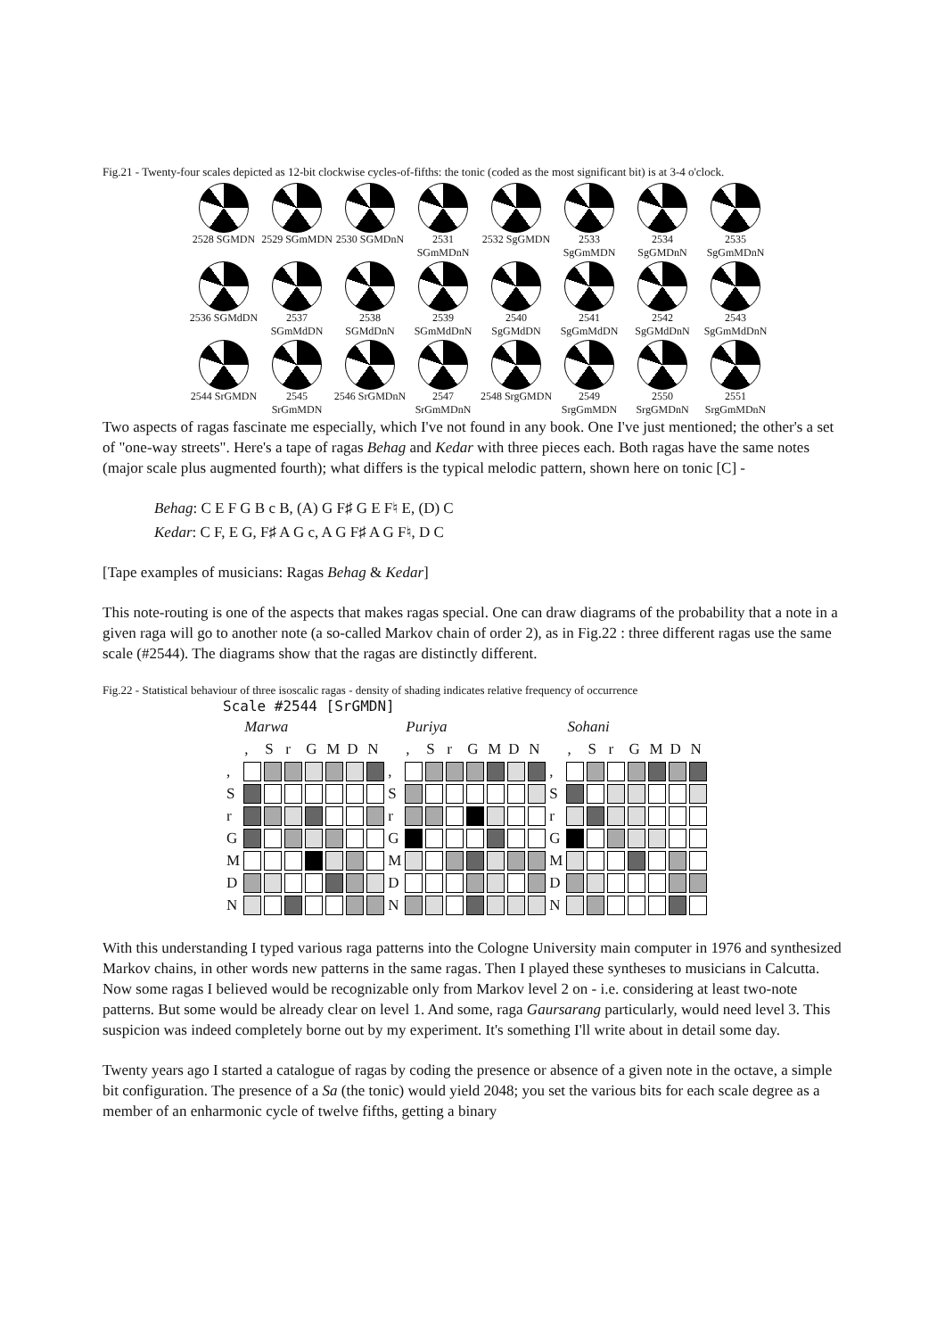Fig.21 - Twenty-four scales depicted as 12-bit clockwise cycles-of-fifths: the tonic (coded as the most significant bit) is at 3-4 o'clock.
2528 SGMDN
2529 SGmMDN
2530 SGMDnN
2531 SGmMDnN
2532 SgGMDN
2533 SgGmMDN
2534 SgGMDnN
2535 SgGmMDnN
2536 SGMdDN
2537 SGmMdDN
2538 SGMdDnN
2539 SGmMdDnN
2540 SgGMdDN
2541 SgGmMdDN
2542 SgGMdDnN
2543 SgGmMdDnN
2544 SrGMDN
2545 SrGmMDN
2546 SrGMDnN
2547 SrGmMDnN
2548 SrgGMDN
2549 SrgGmMDN
2550 SrgGMDnN
2551 SrgGmMDnN
Two aspects of ragas fascinate me especially, which I've not found in any book. One I've just mentioned; the other's a set of "one-way streets". Here's a tape of ragas Behag and Kedar with three pieces each. Both ragas have the same notes (major scale plus augmented fourth); what differs is the typical melodic pattern, shown here on tonic [C] -
Behag: C E F G B c B, (A) G F♯ G E F♮ E, (D) C
Kedar: C F, E G, F♯ A G c, A G F♯ A G F♮, D C
[Tape examples of musicians: Ragas Behag & Kedar]
This note-routing is one of the aspects that makes ragas special. One can draw diagrams of the probability that a note in a given raga will go to another note (a so-called Markov chain of order 2), as in Fig.22 : three different ragas use the same scale (#2544). The diagrams show that the ragas are distinctly different.
Fig.22 - Statistical behaviour of three isoscalic ragas - density of shading indicates relative frequency of occurrence
Scale #2544 [SrGMDN]
| | Marwa | | | | | | | | Puriya | | | | | | | | Sohani | | | | | | |
| | , | S | r | G | M | D | N | | , | S | r | G | M | D | N | | , | S | r | G | M | D | N |
| , | | | | | | | | , | | | | | | | | , | | | | | | | |
| S | | | | | | | | S | | | | | | | | S | | | | | | | |
| r | | | | | | | | r | | | | | | | | r | | | | | | | |
| G | | | | | | | | G | | | | | | | | G | | | | | | | |
| M | | | | | | | | M | | | | | | | | M | | | | | | | |
| D | | | | | | | | D | | | | | | | | D | | | | | | | |
| N | | | | | | | | N | | | | | | | | N | | | | | | | |
With this understanding I typed various raga patterns into the Cologne University main computer in 1976 and synthesized Markov chains, in other words new patterns in the same ragas. Then I played these syntheses to musicians in Calcutta. Now some ragas I believed would be recognizable only from Markov level 2 on - i.e. considering at least two-note patterns. But some would be already clear on level 1. And some, raga Gaursarang particularly, would need level 3. This suspicion was indeed completely borne out by my experiment. It's something I'll write about in detail some day.
Twenty years ago I started a catalogue of ragas by coding the presence or absence of a given note in the octave, a simple bit configuration. The presence of a Sa (the tonic) would yield 2048; you set the various bits for each scale degree as a member of an enharmonic cycle of twelve fifths, getting a binary